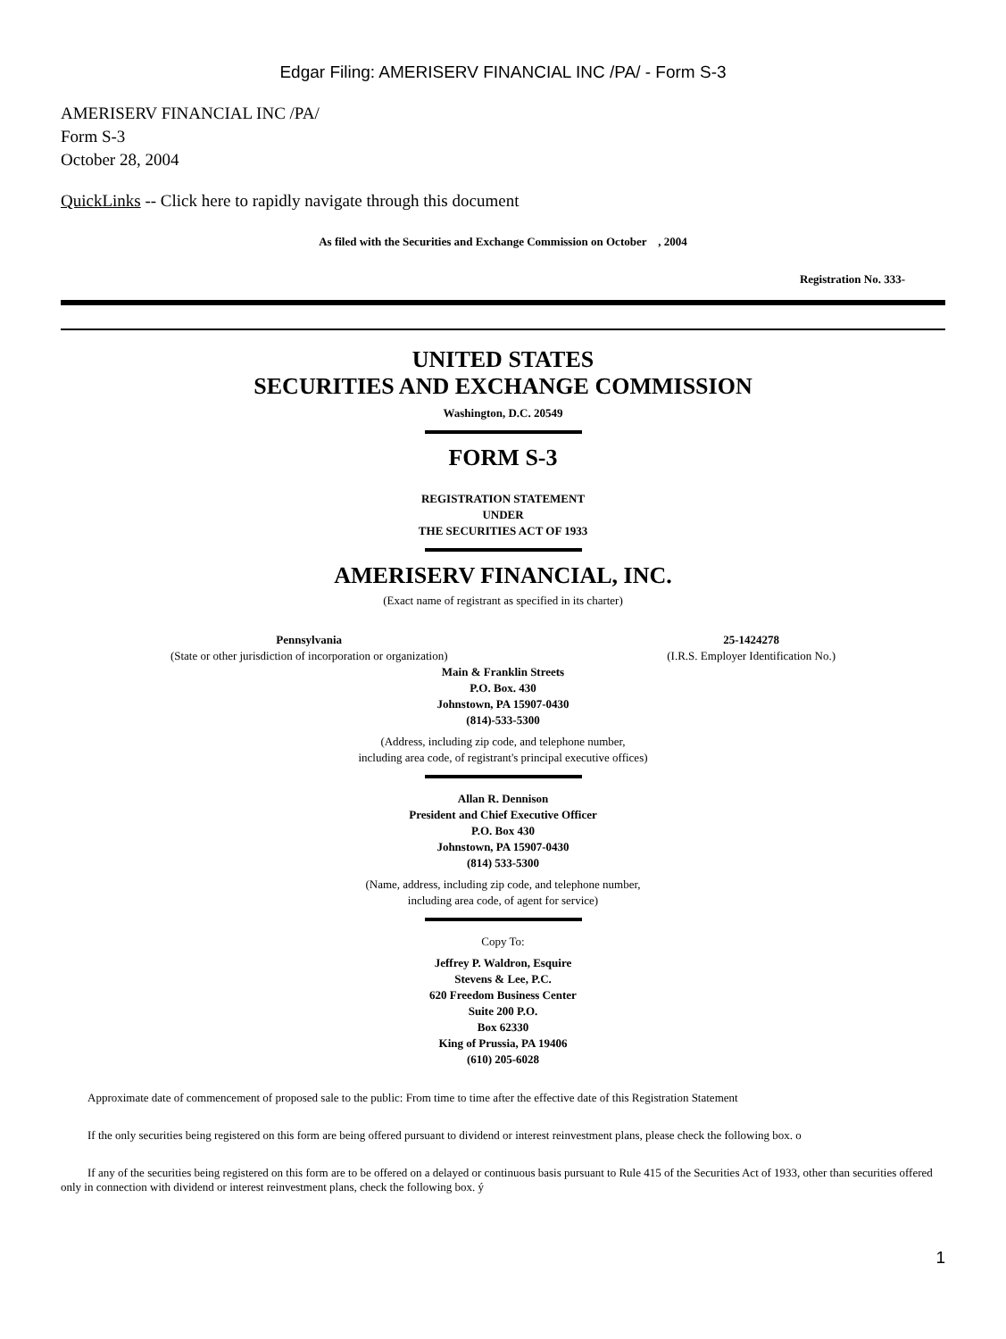Edgar Filing: AMERISERV FINANCIAL INC /PA/ - Form S-3
AMERISERV FINANCIAL INC /PA/
Form S-3
October 28, 2004
QuickLinks -- Click here to rapidly navigate through this document
As filed with the Securities and Exchange Commission on October , 2004
Registration No. 333-
UNITED STATES
SECURITIES AND EXCHANGE COMMISSION
Washington, D.C. 20549
FORM S-3
REGISTRATION STATEMENT
UNDER
THE SECURITIES ACT OF 1933
AMERISERV FINANCIAL, INC.
(Exact name of registrant as specified in its charter)
Pennsylvania
(State or other jurisdiction of incorporation or organization)
25-1424278
(I.R.S. Employer Identification No.)
Main & Franklin Streets
P.O. Box. 430
Johnstown, PA 15907-0430
(814)-533-5300
(Address, including zip code, and telephone number,
including area code, of registrant's principal executive offices)
Allan R. Dennison
President and Chief Executive Officer
P.O. Box 430
Johnstown, PA 15907-0430
(814) 533-5300
(Name, address, including zip code, and telephone number,
including area code, of agent for service)
Copy To:
Jeffrey P. Waldron, Esquire
Stevens & Lee, P.C.
620 Freedom Business Center
Suite 200 P.O.
Box 62330
King of Prussia, PA 19406
(610) 205-6028
Approximate date of commencement of proposed sale to the public: From time to time after the effective date of this Registration Statement
If the only securities being registered on this form are being offered pursuant to dividend or interest reinvestment plans, please check the following box. o
If any of the securities being registered on this form are to be offered on a delayed or continuous basis pursuant to Rule 415 of the Securities Act of 1933, other than securities offered only in connection with dividend or interest reinvestment plans, check the following box. ý
1